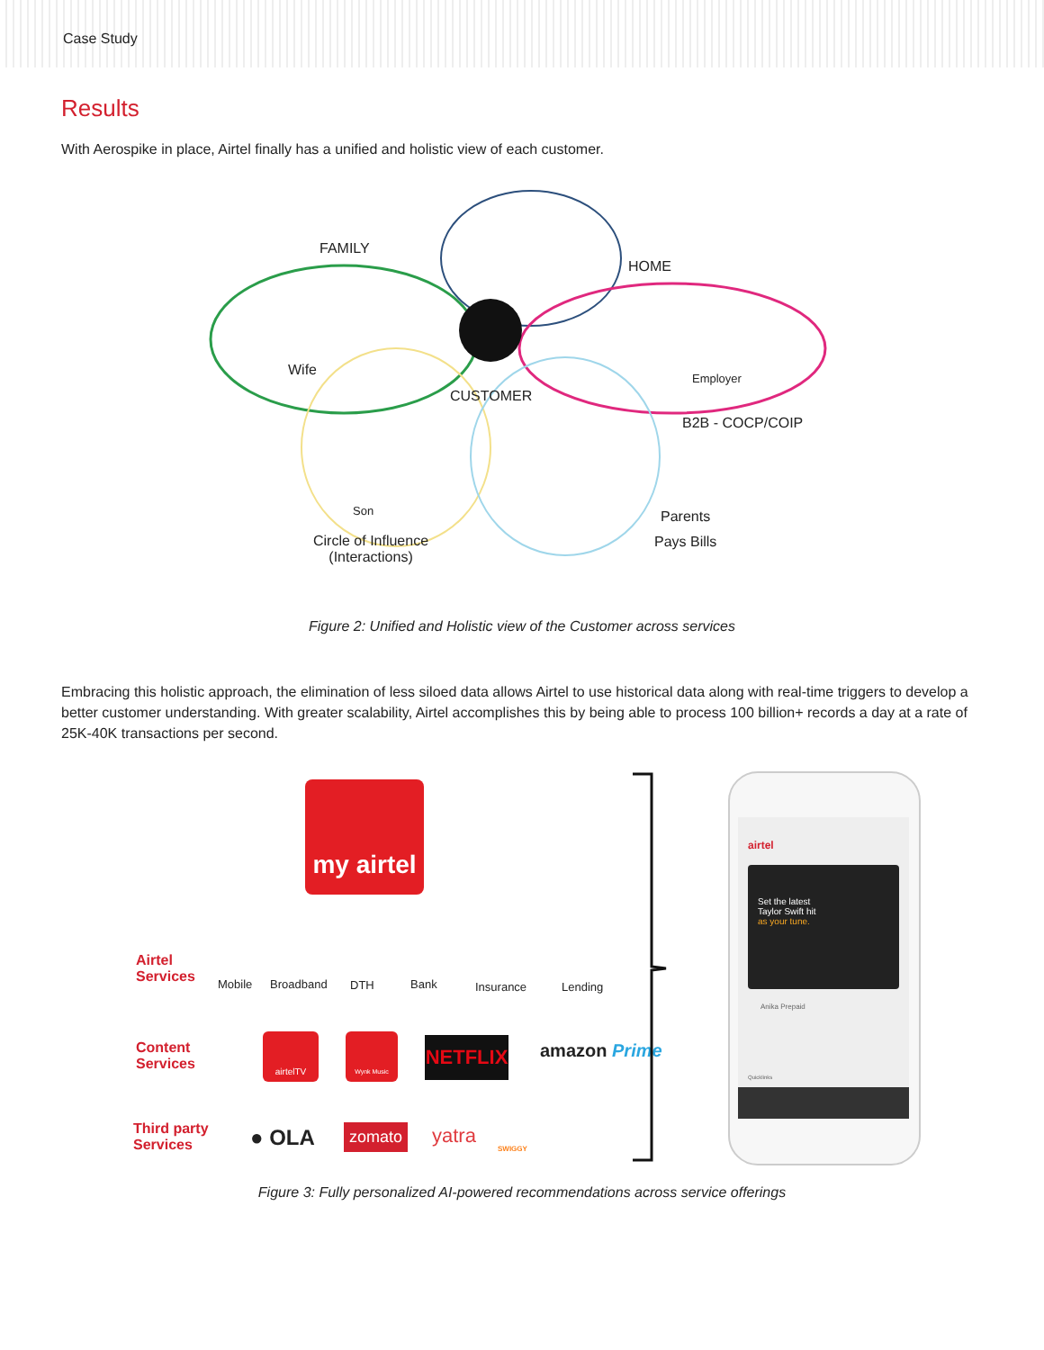Case Study
Results
With Aerospike in place, Airtel finally has a unified and holistic view of each customer.
FAMILY
HOME
Wife Employer
CUSTOMER
B2B - COCP/COIP
Son Parents
Circle of Influence
(Interactions)
Pays Bills
Figure 2: Unified and Holistic view of the Customer across services
Embracing this holistic approach, the elimination of less siloed data allows Airtel to use historical data along with real-time triggers to develop a better customer understanding. With greater scalability, Airtel accomplishes this by being able to process 100 billion+ records a day at a rate of 25K-40K transactions per second.
my airtel
Airtel
Services
Mobile Broadband DTH Bank Insurance Lending
Content
Services
airtelTV Wynk Music NETFLIX amazon Prime
Third party
Services
● OLA zomato yatra
SWIGGY
airtel
Set the latest
Taylor Swift hit
as your tune.
Anika Prepaid
Quicklinks
Figure 3: Fully personalized AI-powered recommendations across service offerings